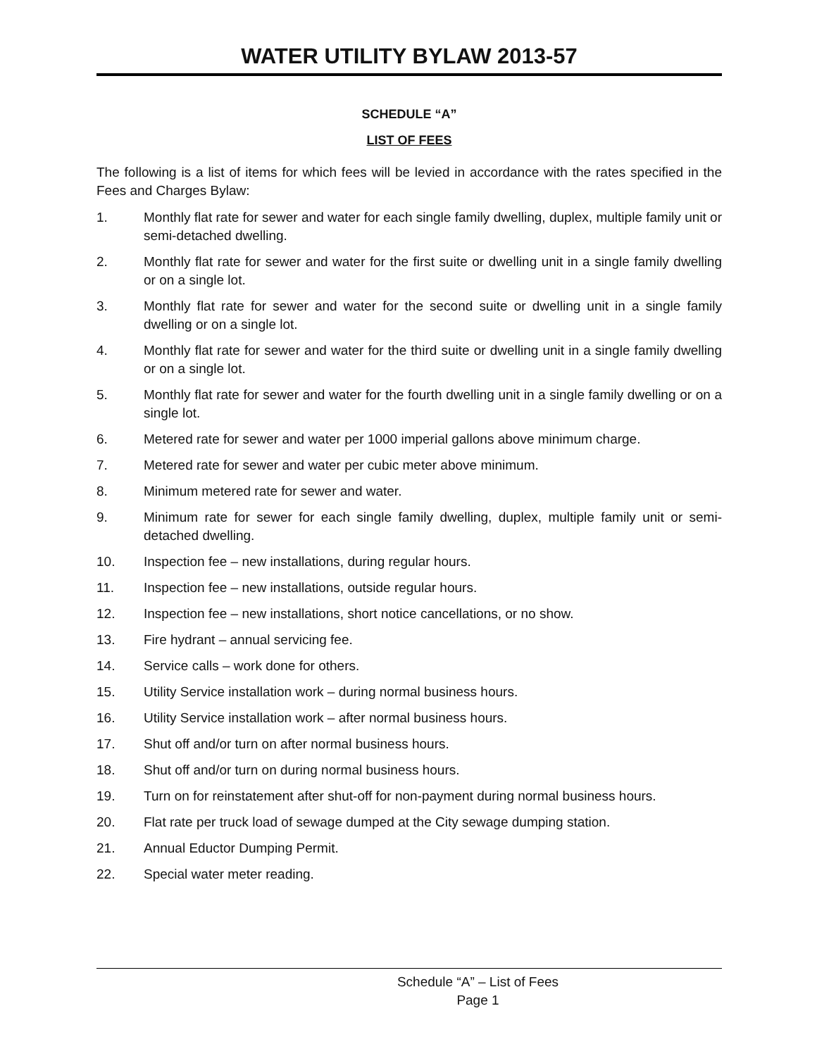WATER UTILITY BYLAW 2013-57
SCHEDULE “A”
LIST OF FEES
The following is a list of items for which fees will be levied in accordance with the rates specified in the Fees and Charges Bylaw:
1. Monthly flat rate for sewer and water for each single family dwelling, duplex, multiple family unit or semi-detached dwelling.
2. Monthly flat rate for sewer and water for the first suite or dwelling unit in a single family dwelling or on a single lot.
3. Monthly flat rate for sewer and water for the second suite or dwelling unit in a single family dwelling or on a single lot.
4. Monthly flat rate for sewer and water for the third suite or dwelling unit in a single family dwelling or on a single lot.
5. Monthly flat rate for sewer and water for the fourth dwelling unit in a single family dwelling or on a single lot.
6. Metered rate for sewer and water per 1000 imperial gallons above minimum charge.
7. Metered rate for sewer and water per cubic meter above minimum.
8. Minimum metered rate for sewer and water.
9. Minimum rate for sewer for each single family dwelling, duplex, multiple family unit or semi-detached dwelling.
10. Inspection fee – new installations, during regular hours.
11. Inspection fee – new installations, outside regular hours.
12. Inspection fee – new installations, short notice cancellations, or no show.
13. Fire hydrant – annual servicing fee.
14. Service calls – work done for others.
15. Utility Service installation work – during normal business hours.
16. Utility Service installation work – after normal business hours.
17. Shut off and/or turn on after normal business hours.
18. Shut off and/or turn on during normal business hours.
19. Turn on for reinstatement after shut-off for non-payment during normal business hours.
20. Flat rate per truck load of sewage dumped at the City sewage dumping station.
21. Annual Eductor Dumping Permit.
22. Special water meter reading.
Schedule “A” – List of Fees
Page 1